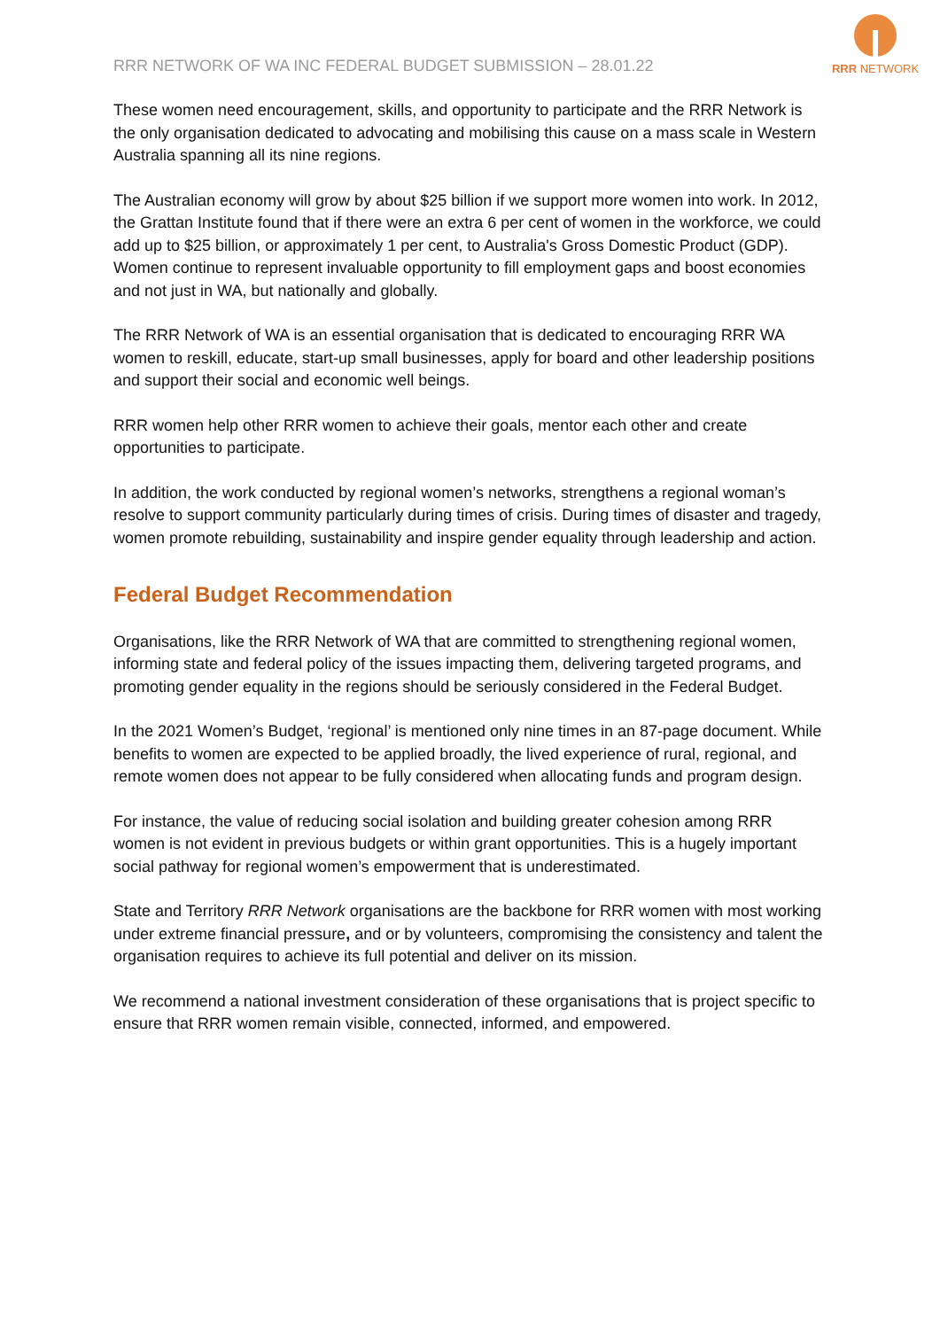RRR NETWORK OF WA INC FEDERAL BUDGET SUBMISSION – 28.01.22
RRR NETWORK
These women need encouragement, skills, and opportunity to participate and the RRR Network is the only organisation dedicated to advocating and mobilising this cause on a mass scale in Western Australia spanning all its nine regions.
The Australian economy will grow by about $25 billion if we support more women into work. In 2012, the Grattan Institute found that if there were an extra 6 per cent of women in the workforce, we could add up to $25 billion, or approximately 1 per cent, to Australia's Gross Domestic Product (GDP). Women continue to represent invaluable opportunity to fill employment gaps and boost economies and not just in WA, but nationally and globally.
The RRR Network of WA is an essential organisation that is dedicated to encouraging RRR WA women to reskill, educate, start-up small businesses, apply for board and other leadership positions and support their social and economic well beings.
RRR women help other RRR women to achieve their goals, mentor each other and create opportunities to participate.
In addition, the work conducted by regional women’s networks, strengthens a regional woman’s resolve to support community particularly during times of crisis. During times of disaster and tragedy, women promote rebuilding, sustainability and inspire gender equality through leadership and action.
Federal Budget Recommendation
Organisations, like the RRR Network of WA that are committed to strengthening regional women, informing state and federal policy of the issues impacting them, delivering targeted programs, and promoting gender equality in the regions should be seriously considered in the Federal Budget.
In the 2021 Women’s Budget, ‘regional’ is mentioned only nine times in an 87-page document. While benefits to women are expected to be applied broadly, the lived experience of rural, regional, and remote women does not appear to be fully considered when allocating funds and program design.
For instance, the value of reducing social isolation and building greater cohesion among RRR women is not evident in previous budgets or within grant opportunities. This is a hugely important social pathway for regional women’s empowerment that is underestimated.
State and Territory RRR Network organisations are the backbone for RRR women with most working under extreme financial pressure, and or by volunteers, compromising the consistency and talent the organisation requires to achieve its full potential and deliver on its mission.
We recommend a national investment consideration of these organisations that is project specific to ensure that RRR women remain visible, connected, informed, and empowered.